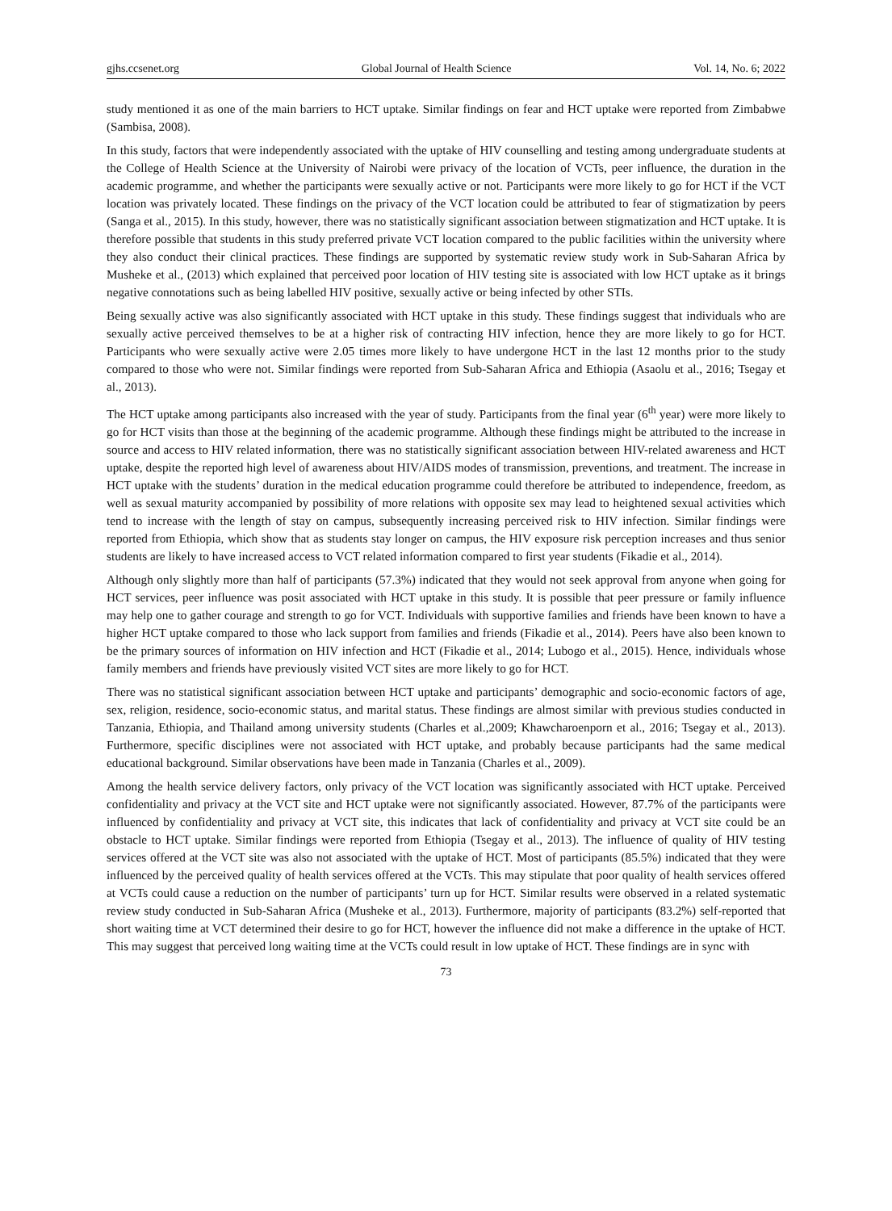gjhs.ccsenet.org Global Journal of Health Science Vol. 14, No. 6; 2022
study mentioned it as one of the main barriers to HCT uptake. Similar findings on fear and HCT uptake were reported from Zimbabwe (Sambisa, 2008).
In this study, factors that were independently associated with the uptake of HIV counselling and testing among undergraduate students at the College of Health Science at the University of Nairobi were privacy of the location of VCTs, peer influence, the duration in the academic programme, and whether the participants were sexually active or not. Participants were more likely to go for HCT if the VCT location was privately located. These findings on the privacy of the VCT location could be attributed to fear of stigmatization by peers (Sanga et al., 2015). In this study, however, there was no statistically significant association between stigmatization and HCT uptake. It is therefore possible that students in this study preferred private VCT location compared to the public facilities within the university where they also conduct their clinical practices. These findings are supported by systematic review study work in Sub-Saharan Africa by Musheke et al., (2013) which explained that perceived poor location of HIV testing site is associated with low HCT uptake as it brings negative connotations such as being labelled HIV positive, sexually active or being infected by other STIs.
Being sexually active was also significantly associated with HCT uptake in this study. These findings suggest that individuals who are sexually active perceived themselves to be at a higher risk of contracting HIV infection, hence they are more likely to go for HCT. Participants who were sexually active were 2.05 times more likely to have undergone HCT in the last 12 months prior to the study compared to those who were not. Similar findings were reported from Sub-Saharan Africa and Ethiopia (Asaolu et al., 2016; Tsegay et al., 2013).
The HCT uptake among participants also increased with the year of study. Participants from the final year (6<sup>th</sup> year) were more likely to go for HCT visits than those at the beginning of the academic programme. Although these findings might be attributed to the increase in source and access to HIV related information, there was no statistically significant association between HIV-related awareness and HCT uptake, despite the reported high level of awareness about HIV/AIDS modes of transmission, preventions, and treatment. The increase in HCT uptake with the students’ duration in the medical education programme could therefore be attributed to independence, freedom, as well as sexual maturity accompanied by possibility of more relations with opposite sex may lead to heightened sexual activities which tend to increase with the length of stay on campus, subsequently increasing perceived risk to HIV infection. Similar findings were reported from Ethiopia, which show that as students stay longer on campus, the HIV exposure risk perception increases and thus senior students are likely to have increased access to VCT related information compared to first year students (Fikadie et al., 2014).
Although only slightly more than half of participants (57.3%) indicated that they would not seek approval from anyone when going for HCT services, peer influence was posit associated with HCT uptake in this study. It is possible that peer pressure or family influence may help one to gather courage and strength to go for VCT. Individuals with supportive families and friends have been known to have a higher HCT uptake compared to those who lack support from families and friends (Fikadie et al., 2014). Peers have also been known to be the primary sources of information on HIV infection and HCT (Fikadie et al., 2014; Lubogo et al., 2015). Hence, individuals whose family members and friends have previously visited VCT sites are more likely to go for HCT.
There was no statistical significant association between HCT uptake and participants’ demographic and socio-economic factors of age, sex, religion, residence, socio-economic status, and marital status. These findings are almost similar with previous studies conducted in Tanzania, Ethiopia, and Thailand among university students (Charles et al.,2009; Khawcharoenporn et al., 2016; Tsegay et al., 2013). Furthermore, specific disciplines were not associated with HCT uptake, and probably because participants had the same medical educational background. Similar observations have been made in Tanzania (Charles et al., 2009).
Among the health service delivery factors, only privacy of the VCT location was significantly associated with HCT uptake. Perceived confidentiality and privacy at the VCT site and HCT uptake were not significantly associated. However, 87.7% of the participants were influenced by confidentiality and privacy at VCT site, this indicates that lack of confidentiality and privacy at VCT site could be an obstacle to HCT uptake. Similar findings were reported from Ethiopia (Tsegay et al., 2013). The influence of quality of HIV testing services offered at the VCT site was also not associated with the uptake of HCT. Most of participants (85.5%) indicated that they were influenced by the perceived quality of health services offered at the VCTs. This may stipulate that poor quality of health services offered at VCTs could cause a reduction on the number of participants’ turn up for HCT. Similar results were observed in a related systematic review study conducted in Sub-Saharan Africa (Musheke et al., 2013). Furthermore, majority of participants (83.2%) self-reported that short waiting time at VCT determined their desire to go for HCT, however the influence did not make a difference in the uptake of HCT. This may suggest that perceived long waiting time at the VCTs could result in low uptake of HCT. These findings are in sync with
73